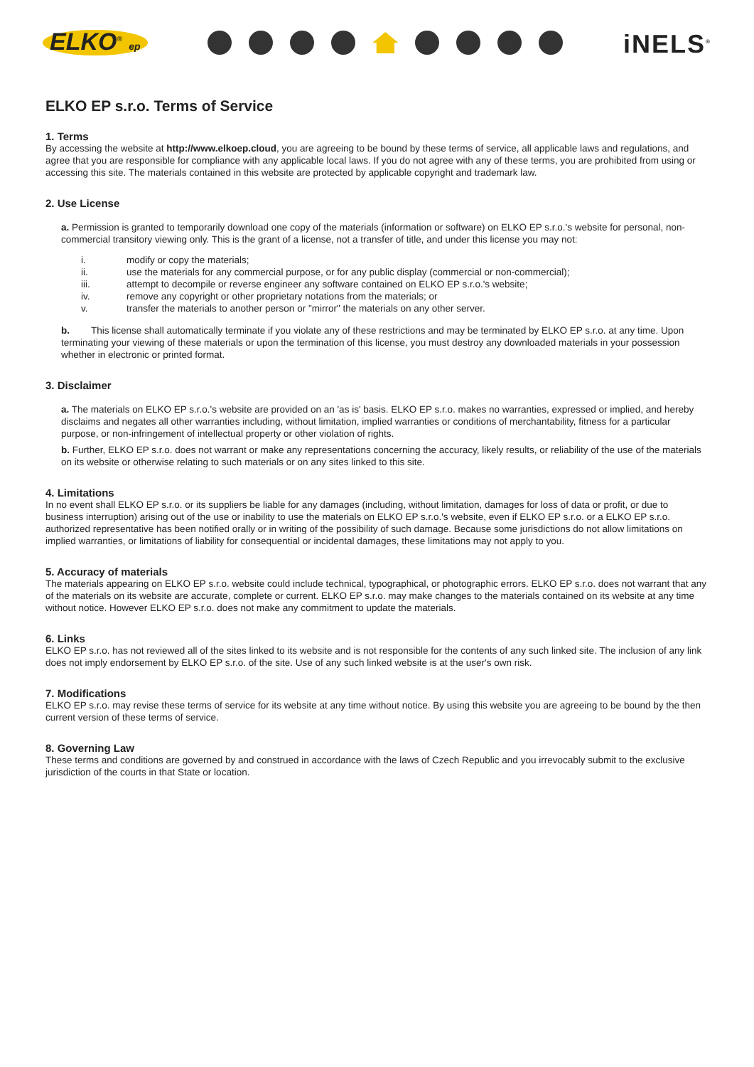ELKO<sup>®</sup> ep
iNELS<sup>®</sup>
ELKO EP s.r.o. Terms of Service
1. Terms
By accessing the website at http://www.elkoep.cloud, you are agreeing to be bound by these terms of service, all applicable laws and regulations, and agree that you are responsible for compliance with any applicable local laws. If you do not agree with any of these terms, you are prohibited from using or accessing this site. The materials contained in this website are protected by applicable copyright and trademark law.
2. Use License
a. Permission is granted to temporarily download one copy of the materials (information or software) on ELKO EP s.r.o.'s website for personal, non-commercial transitory viewing only. This is the grant of a license, not a transfer of title, and under this license you may not:
i. modify or copy the materials;
ii. use the materials for any commercial purpose, or for any public display (commercial or non-commercial);
iii. attempt to decompile or reverse engineer any software contained on ELKO EP s.r.o.'s website;
iv. remove any copyright or other proprietary notations from the materials; or
v. transfer the materials to another person or "mirror" the materials on any other server.
b. This license shall automatically terminate if you violate any of these restrictions and may be terminated by ELKO EP s.r.o. at any time. Upon terminating your viewing of these materials or upon the termination of this license, you must destroy any downloaded materials in your possession whether in electronic or printed format.
3. Disclaimer
a. The materials on ELKO EP s.r.o.'s website are provided on an 'as is' basis. ELKO EP s.r.o. makes no warranties, expressed or implied, and hereby disclaims and negates all other warranties including, without limitation, implied warranties or conditions of merchantability, fitness for a particular purpose, or non-infringement of intellectual property or other violation of rights.
b. Further, ELKO EP s.r.o. does not warrant or make any representations concerning the accuracy, likely results, or reliability of the use of the materials on its website or otherwise relating to such materials or on any sites linked to this site.
4. Limitations
In no event shall ELKO EP s.r.o. or its suppliers be liable for any damages (including, without limitation, damages for loss of data or profit, or due to business interruption) arising out of the use or inability to use the materials on ELKO EP s.r.o.'s website, even if ELKO EP s.r.o. or a ELKO EP s.r.o. authorized representative has been notified orally or in writing of the possibility of such damage. Because some jurisdictions do not allow limitations on implied warranties, or limitations of liability for consequential or incidental damages, these limitations may not apply to you.
5. Accuracy of materials
The materials appearing on ELKO EP s.r.o. website could include technical, typographical, or photographic errors. ELKO EP s.r.o. does not warrant that any of the materials on its website are accurate, complete or current. ELKO EP s.r.o. may make changes to the materials contained on its website at any time without notice. However ELKO EP s.r.o. does not make any commitment to update the materials.
6. Links
ELKO EP s.r.o. has not reviewed all of the sites linked to its website and is not responsible for the contents of any such linked site. The inclusion of any link does not imply endorsement by ELKO EP s.r.o. of the site. Use of any such linked website is at the user's own risk.
7. Modifications
ELKO EP s.r.o. may revise these terms of service for its website at any time without notice. By using this website you are agreeing to be bound by the then current version of these terms of service.
8. Governing Law
These terms and conditions are governed by and construed in accordance with the laws of Czech Republic and you irrevocably submit to the exclusive jurisdiction of the courts in that State or location.